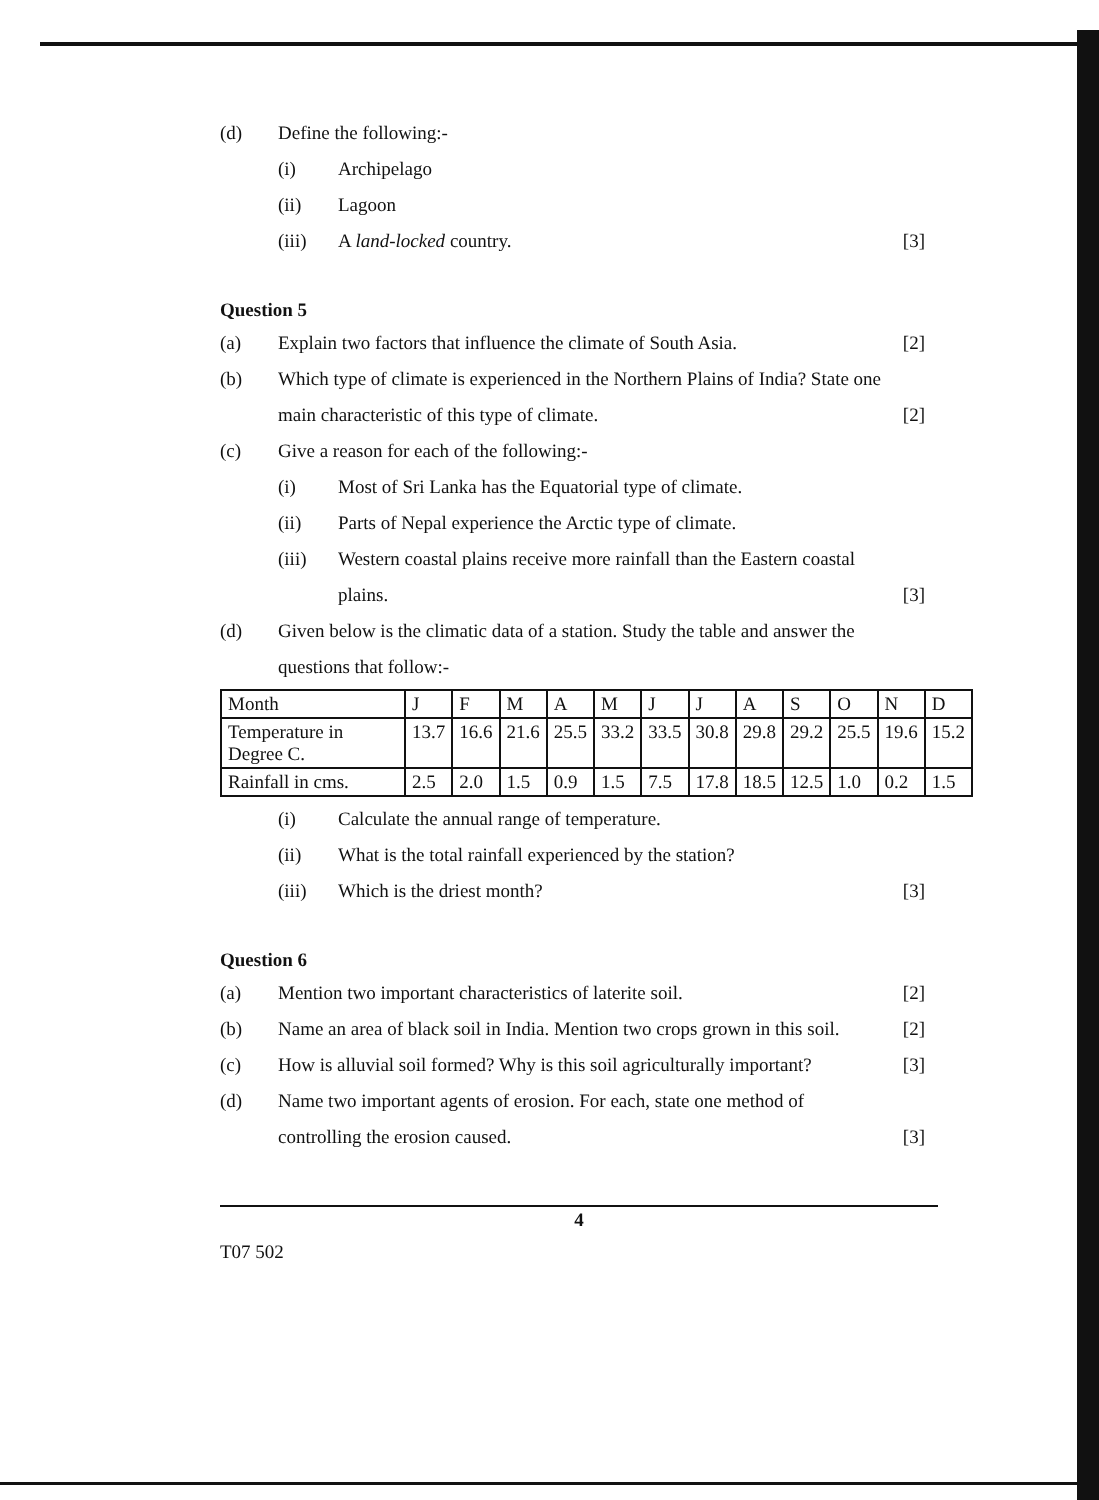(d) Define the following:-
(i) Archipelago
(ii) Lagoon
(iii) A land-locked country. [3]
Question 5
(a) Explain two factors that influence the climate of South Asia. [2]
(b) Which type of climate is experienced in the Northern Plains of India? State one main characteristic of this type of climate. [2]
(c) Give a reason for each of the following:-
(i) Most of Sri Lanka has the Equatorial type of climate.
(ii) Parts of Nepal experience the Arctic type of climate.
(iii) Western coastal plains receive more rainfall than the Eastern coastal plains. [3]
(d) Given below is the climatic data of a station. Study the table and answer the questions that follow:-
| Month | J | F | M | A | M | J | J | A | S | O | N | D |
| Temperature in Degree C. | 13.7 | 16.6 | 21.6 | 25.5 | 33.2 | 33.5 | 30.8 | 29.8 | 29.2 | 25.5 | 19.6 | 15.2 |
| Rainfall in cms. | 2.5 | 2.0 | 1.5 | 0.9 | 1.5 | 7.5 | 17.8 | 18.5 | 12.5 | 1.0 | 0.2 | 1.5 |
(i) Calculate the annual range of temperature.
(ii) What is the total rainfall experienced by the station?
(iii) Which is the driest month? [3]
Question 6
(a) Mention two important characteristics of laterite soil. [2]
(b) Name an area of black soil in India. Mention two crops grown in this soil. [2]
(c) How is alluvial soil formed? Why is this soil agriculturally important? [3]
(d) Name two important agents of erosion. For each, state one method of controlling the erosion caused. [3]
4
T07 502